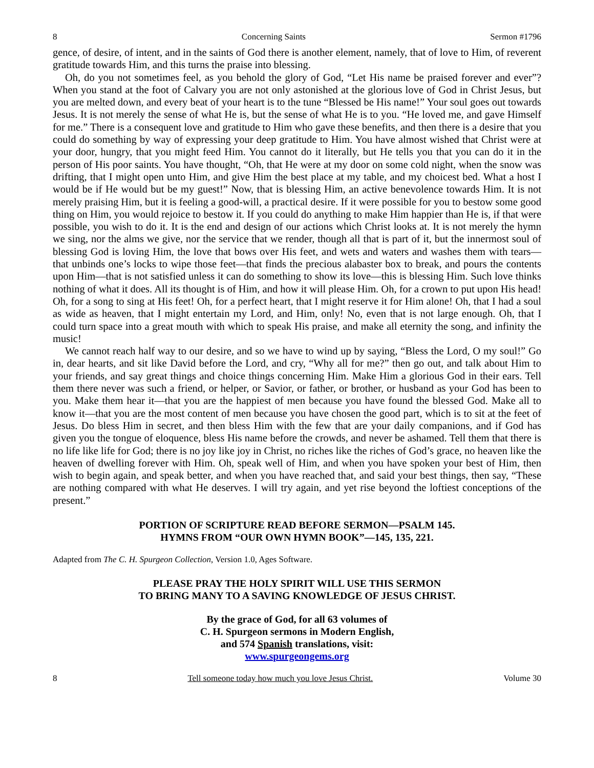8 Concerning Saints Sermon #1796
gence, of desire, of intent, and in the saints of God there is another element, namely, that of love to Him, of reverent gratitude towards Him, and this turns the praise into blessing.
Oh, do you not sometimes feel, as you behold the glory of God, “Let His name be praised forever and ever”? When you stand at the foot of Calvary you are not only astonished at the glorious love of God in Christ Jesus, but you are melted down, and every beat of your heart is to the tune “Blessed be His name!” Your soul goes out towards Jesus. It is not merely the sense of what He is, but the sense of what He is to you. “He loved me, and gave Himself for me.” There is a consequent love and gratitude to Him who gave these benefits, and then there is a desire that you could do something by way of expressing your deep gratitude to Him. You have almost wished that Christ were at your door, hungry, that you might feed Him. You cannot do it literally, but He tells you that you can do it in the person of His poor saints. You have thought, “Oh, that He were at my door on some cold night, when the snow was drifting, that I might open unto Him, and give Him the best place at my table, and my choicest bed. What a host I would be if He would but be my guest!” Now, that is blessing Him, an active benevolence towards Him. It is not merely praising Him, but it is feeling a good-will, a practical desire. If it were possible for you to bestow some good thing on Him, you would rejoice to bestow it. If you could do anything to make Him happier than He is, if that were possible, you wish to do it. It is the end and design of our actions which Christ looks at. It is not merely the hymn we sing, nor the alms we give, nor the service that we render, though all that is part of it, but the innermost soul of blessing God is loving Him, the love that bows over His feet, and wets and waters and washes them with tears—that unbinds one’s locks to wipe those feet—that finds the precious alabaster box to break, and pours the contents upon Him—that is not satisfied unless it can do something to show its love—this is blessing Him. Such love thinks nothing of what it does. All its thought is of Him, and how it will please Him. Oh, for a crown to put upon His head! Oh, for a song to sing at His feet! Oh, for a perfect heart, that I might reserve it for Him alone! Oh, that I had a soul as wide as heaven, that I might entertain my Lord, and Him, only! No, even that is not large enough. Oh, that I could turn space into a great mouth with which to speak His praise, and make all eternity the song, and infinity the music!
We cannot reach half way to our desire, and so we have to wind up by saying, “Bless the Lord, O my soul!” Go in, dear hearts, and sit like David before the Lord, and cry, “Why all for me?” then go out, and talk about Him to your friends, and say great things and choice things concerning Him. Make Him a glorious God in their ears. Tell them there never was such a friend, or helper, or Savior, or father, or brother, or husband as your God has been to you. Make them hear it—that you are the happiest of men because you have found the blessed God. Make all to know it—that you are the most content of men because you have chosen the good part, which is to sit at the feet of Jesus. Do bless Him in secret, and then bless Him with the few that are your daily companions, and if God has given you the tongue of eloquence, bless His name before the crowds, and never be ashamed. Tell them that there is no life like life for God; there is no joy like joy in Christ, no riches like the riches of God’s grace, no heaven like the heaven of dwelling forever with Him. Oh, speak well of Him, and when you have spoken your best of Him, then wish to begin again, and speak better, and when you have reached that, and said your best things, then say, “These are nothing compared with what He deserves. I will try again, and yet rise beyond the loftiest conceptions of the present.”
PORTION OF SCRIPTURE READ BEFORE SERMON—PSALM 145.
HYMNS FROM “OUR OWN HYMN BOOK”—145, 135, 221.
Adapted from The C. H. Spurgeon Collection, Version 1.0, Ages Software.
PLEASE PRAY THE HOLY SPIRIT WILL USE THIS SERMON
TO BRING MANY TO A SAVING KNOWLEDGE OF JESUS CHRIST.
By the grace of God, for all 63 volumes of
C. H. Spurgeon sermons in Modern English,
and 574 Spanish translations, visit:
www.spurgeongems.org
8 Tell someone today how much you love Jesus Christ. Volume 30